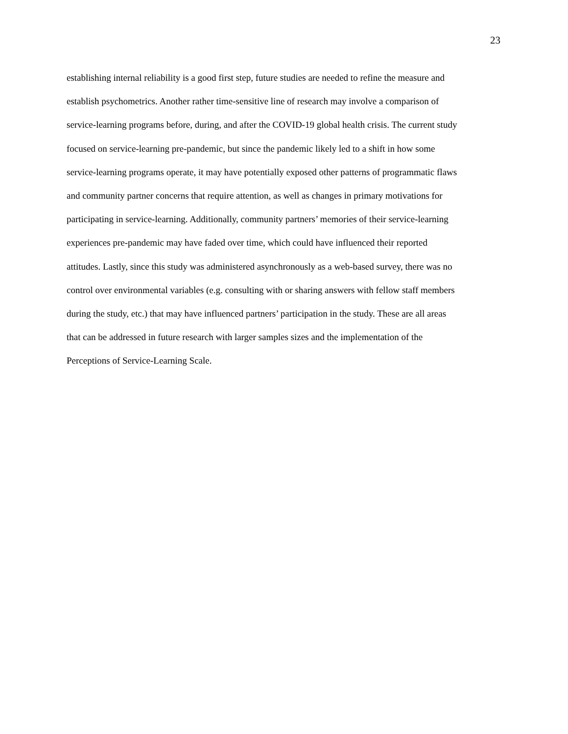23
establishing internal reliability is a good first step, future studies are needed to refine the measure and
establish psychometrics. Another rather time-sensitive line of research may involve a comparison of
service-learning programs before, during, and after the COVID-19 global health crisis. The current study
focused on service-learning pre-pandemic, but since the pandemic likely led to a shift in how some
service-learning programs operate, it may have potentially exposed other patterns of programmatic flaws
and community partner concerns that require attention, as well as changes in primary motivations for
participating in service-learning. Additionally, community partners’ memories of their service-learning
experiences pre-pandemic may have faded over time, which could have influenced their reported
attitudes. Lastly, since this study was administered asynchronously as a web-based survey, there was no
control over environmental variables (e.g. consulting with or sharing answers with fellow staff members
during the study, etc.) that may have influenced partners’ participation in the study. These are all areas
that can be addressed in future research with larger samples sizes and the implementation of the
Perceptions of Service-Learning Scale.